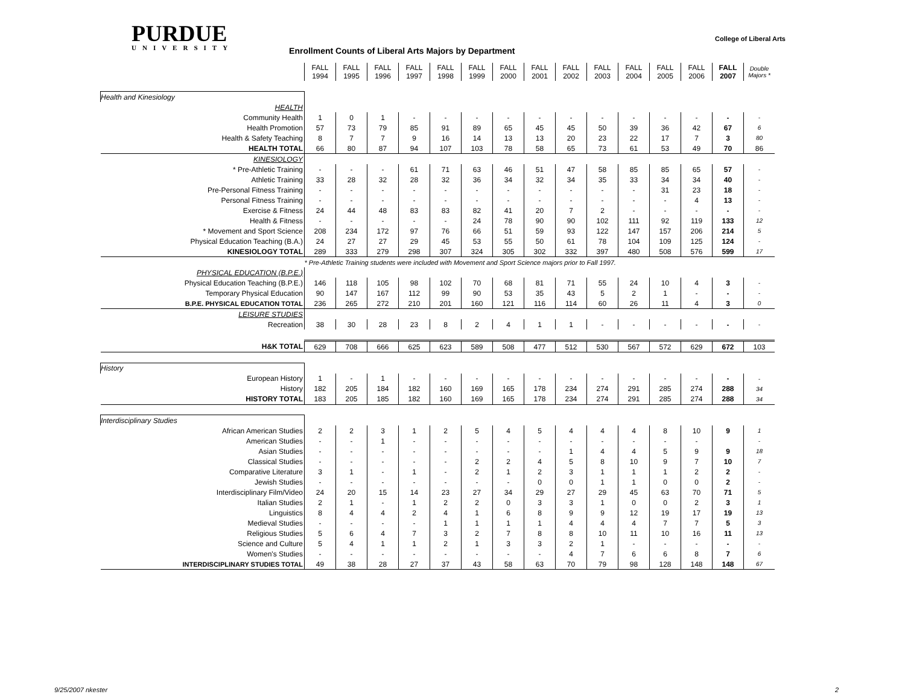PURDUE
UNIVERSITY
Enrollment Counts of Liberal Arts Majors by Department
College of Liberal Arts
| | FALL 1994 | FALL 1995 | FALL 1996 | FALL 1997 | FALL 1998 | FALL 1999 | FALL 2000 | FALL 2001 | FALL 2002 | FALL 2003 | FALL 2004 | FALL 2005 | FALL 2006 | FALL 2007 | Double Majors * |
| Health and Kinesiology | | | | | | | | | | | | | | | |
| HEALTH | | | | | | | | | | | | | | | |
| Community Health | 1 | 0 | 1 | - | - | - | - | - | - | - | - | - | - | - | - |
| Health Promotion | 57 | 73 | 79 | 85 | 91 | 89 | 65 | 45 | 45 | 50 | 39 | 36 | 42 | 67 | 6 |
| Health & Safety Teaching | 8 | 7 | 7 | 9 | 16 | 14 | 13 | 13 | 20 | 23 | 22 | 17 | 7 | 3 | 80 |
| HEALTH TOTAL | 66 | 80 | 87 | 94 | 107 | 103 | 78 | 58 | 65 | 73 | 61 | 53 | 49 | 70 | 86 |
| KINESIOLOGY | | | | | | | | | | | | | | | |
| * Pre-Athletic Training | - | - | - | 61 | 71 | 63 | 46 | 51 | 47 | 58 | 85 | 85 | 65 | 57 | - |
| Athletic Training | 33 | 28 | 32 | 28 | 32 | 36 | 34 | 32 | 34 | 35 | 33 | 34 | 34 | 40 | - |
| Pre-Personal Fitness Training | - | - | - | - | - | - | - | - | - | - | - | 31 | 23 | 18 | - |
| Personal Fitness Training | - | - | - | - | - | - | - | - | - | - | - | - | 4 | 13 | - |
| Exercise & Fitness | 24 | 44 | 48 | 83 | 83 | 82 | 41 | 20 | 7 | 2 | - | - | - | - | - |
| Health & Fitness | - | - | - | - | - | 24 | 78 | 90 | 90 | 102 | 111 | 92 | 119 | 133 | 12 |
| * Movement and Sport Science | 208 | 234 | 172 | 97 | 76 | 66 | 51 | 59 | 93 | 122 | 147 | 157 | 206 | 214 | 5 |
| Physical Education Teaching (B.A.) | 24 | 27 | 27 | 29 | 45 | 53 | 55 | 50 | 61 | 78 | 104 | 109 | 125 | 124 | - |
| KINESIOLOGY TOTAL | 289 | 333 | 279 | 298 | 307 | 324 | 305 | 302 | 332 | 397 | 480 | 508 | 576 | 599 | 17 |
| | * Pre-Athletic Training students were included with Movement and Sport Science majors prior to Fall 1997. | | | | | | | | | | | | | | |
| PHYSICAL EDUCATION (B.P.E.) | | | | | | | | | | | | | | | |
| Physical Education Teaching (B.P.E.) | 146 | 118 | 105 | 98 | 102 | 70 | 68 | 81 | 71 | 55 | 24 | 10 | 4 | 3 | - |
| Temporary Physical Education | 90 | 147 | 167 | 112 | 99 | 90 | 53 | 35 | 43 | 5 | 2 | 1 | - | - | - |
| B.P.E. PHYSICAL EDUCATION TOTAL | 236 | 265 | 272 | 210 | 201 | 160 | 121 | 116 | 114 | 60 | 26 | 11 | 4 | 3 | 0 |
| LEISURE STUDIES | | | | | | | | | | | | | | | |
| Recreation | 38 | 30 | 28 | 23 | 8 | 2 | 4 | 1 | 1 | - | - | - | - | - | - |
| H&K TOTAL | 629 | 708 | 666 | 625 | 623 | 589 | 508 | 477 | 512 | 530 | 567 | 572 | 629 | 672 | 103 |
| History | | | | | | | | | | | | | | | |
| European History | 1 | - | 1 | - | - | - | - | - | - | - | - | - | - | - | - |
| History | 182 | 205 | 184 | 182 | 160 | 169 | 165 | 178 | 234 | 274 | 291 | 285 | 274 | 288 | 34 |
| HISTORY TOTAL | 183 | 205 | 185 | 182 | 160 | 169 | 165 | 178 | 234 | 274 | 291 | 285 | 274 | 288 | 34 |
| Interdisciplinary Studies | | | | | | | | | | | | | | | |
| African American Studies | 2 | 2 | 3 | 1 | 2 | 5 | 4 | 5 | 4 | 4 | 4 | 8 | 10 | 9 | 1 |
| American Studies | - | - | 1 | - | - | - | - | - | - | - | - | - | - | | - |
| Asian Studies | - | - | - | - | - | - | - | - | 1 | 4 | 4 | 5 | 9 | 9 | 18 |
| Classical Studies | - | - | - | - | - | 2 | 2 | 4 | 5 | 8 | 10 | 9 | 7 | 10 | 7 |
| Comparative Literature | 3 | 1 | - | 1 | - | 2 | 1 | 2 | 3 | 1 | 1 | 1 | 2 | 2 | - |
| Jewish Studies | - | - | - | - | - | - | - | 0 | 0 | 1 | 1 | 0 | 0 | 2 | - |
| Interdisciplinary Film/Video | 24 | 20 | 15 | 14 | 23 | 27 | 34 | 29 | 27 | 29 | 45 | 63 | 70 | 71 | 5 |
| Italian Studies | 2 | 1 | - | 1 | 2 | 2 | 0 | 3 | 3 | 1 | 0 | 0 | 2 | 3 | 1 |
| Linguistics | 8 | 4 | 4 | 2 | 4 | 1 | 6 | 8 | 9 | 9 | 12 | 19 | 17 | 19 | 13 |
| Medieval Studies | - | - | - | - | 1 | 1 | 1 | 1 | 4 | 4 | 4 | 7 | 7 | 5 | 3 |
| Religious Studies | 5 | 6 | 4 | 7 | 3 | 2 | 7 | 8 | 8 | 10 | 11 | 10 | 16 | 11 | 13 |
| Science and Culture | 5 | 4 | 1 | 1 | 2 | 1 | 3 | 3 | 2 | 1 | - | - | - | - | - |
| Women's Studies | - | - | - | - | - | - | - | - | 4 | 7 | 6 | 6 | 8 | 7 | 6 |
| INTERDISCIPLINARY STUDIES TOTAL | 49 | 38 | 28 | 27 | 37 | 43 | 58 | 63 | 70 | 79 | 98 | 128 | 148 | 148 | 67 |
9/25/2007 nkester 2